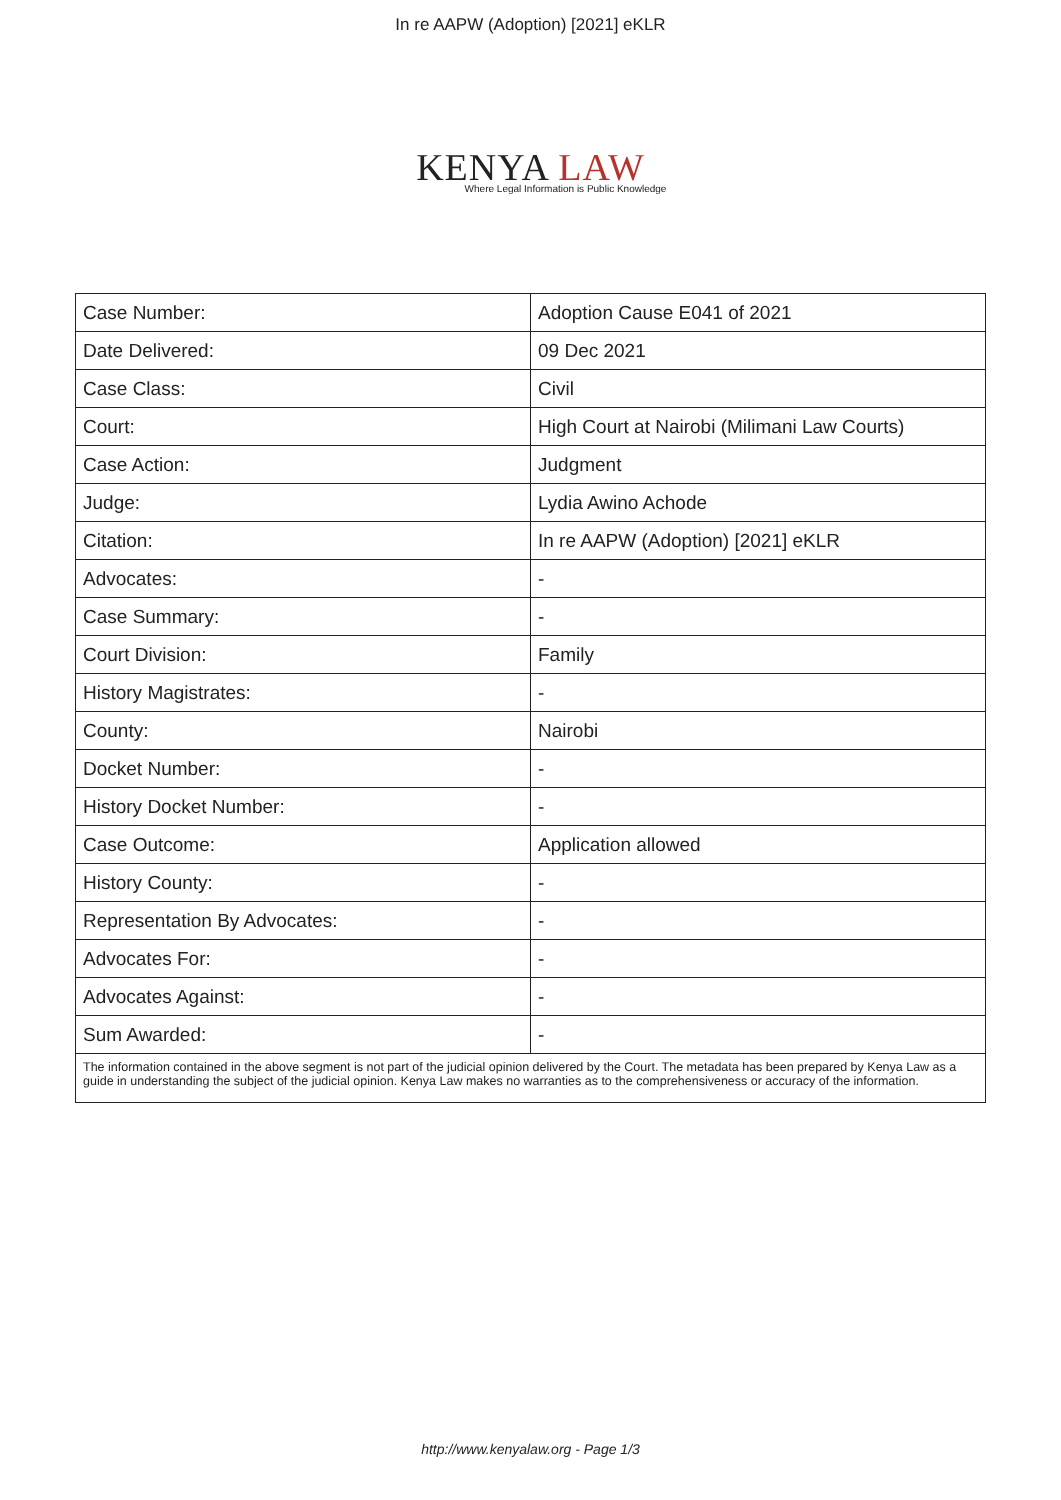In re AAPW (Adoption) [2021] eKLR
KENYA LAW
Where Legal Information is Public Knowledge
| Case Number: | Adoption Cause E041 of 2021 |
| Date Delivered: | 09 Dec 2021 |
| Case Class: | Civil |
| Court: | High Court at Nairobi (Milimani Law Courts) |
| Case Action: | Judgment |
| Judge: | Lydia Awino Achode |
| Citation: | In re AAPW (Adoption) [2021] eKLR |
| Advocates: | - |
| Case Summary: | - |
| Court Division: | Family |
| History Magistrates: | - |
| County: | Nairobi |
| Docket Number: | - |
| History Docket Number: | - |
| Case Outcome: | Application allowed |
| History County: | - |
| Representation By Advocates: | - |
| Advocates For: | - |
| Advocates Against: | - |
| Sum Awarded: | - |
| The information contained in the above segment is not part of the judicial opinion delivered by the Court. The metadata has been prepared by Kenya Law as a guide in understanding the subject of the judicial opinion. Kenya Law makes no warranties as to the comprehensiveness or accuracy of the information. | |
http://www.kenyalaw.org - Page 1/3